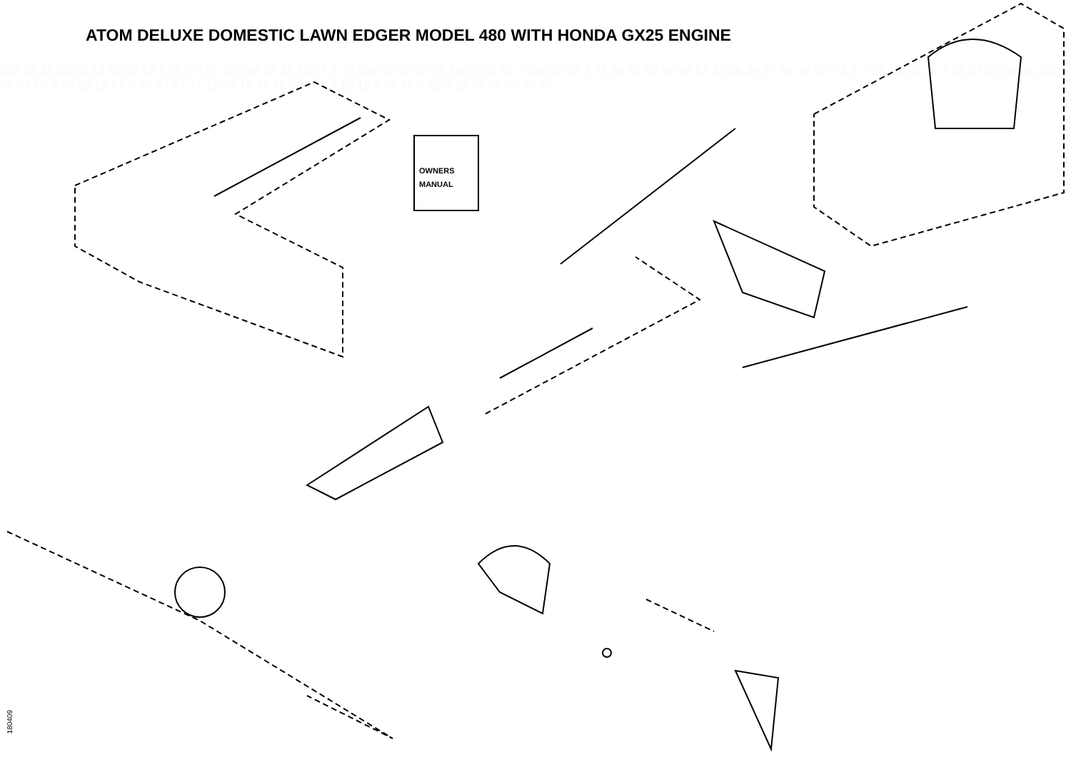ATOM DELUXE DOMESTIC LAWN EDGER MODEL 480 WITH HONDA GX25 ENGINE
OWNERS
MANUAL
201 29 45 30 53 14 13 33 18 1 25 2 3 21 205 38 22 41 10 57 6 70 204 47 12 55 59 18 55 62 43 2 206 20 24 2 71 39 51 50 49 48 51 44 48 49 27 46 36 52 2 3 2 2 32 3 3 21 31 2 54 37 35 56 60 202 69 61 18 3 40 23 15 67 5 26 63 64 17 15 68 18 11 15 203 8 19 16 19 4 65 18 7 28 9 28 34 58 66 18 42
180409